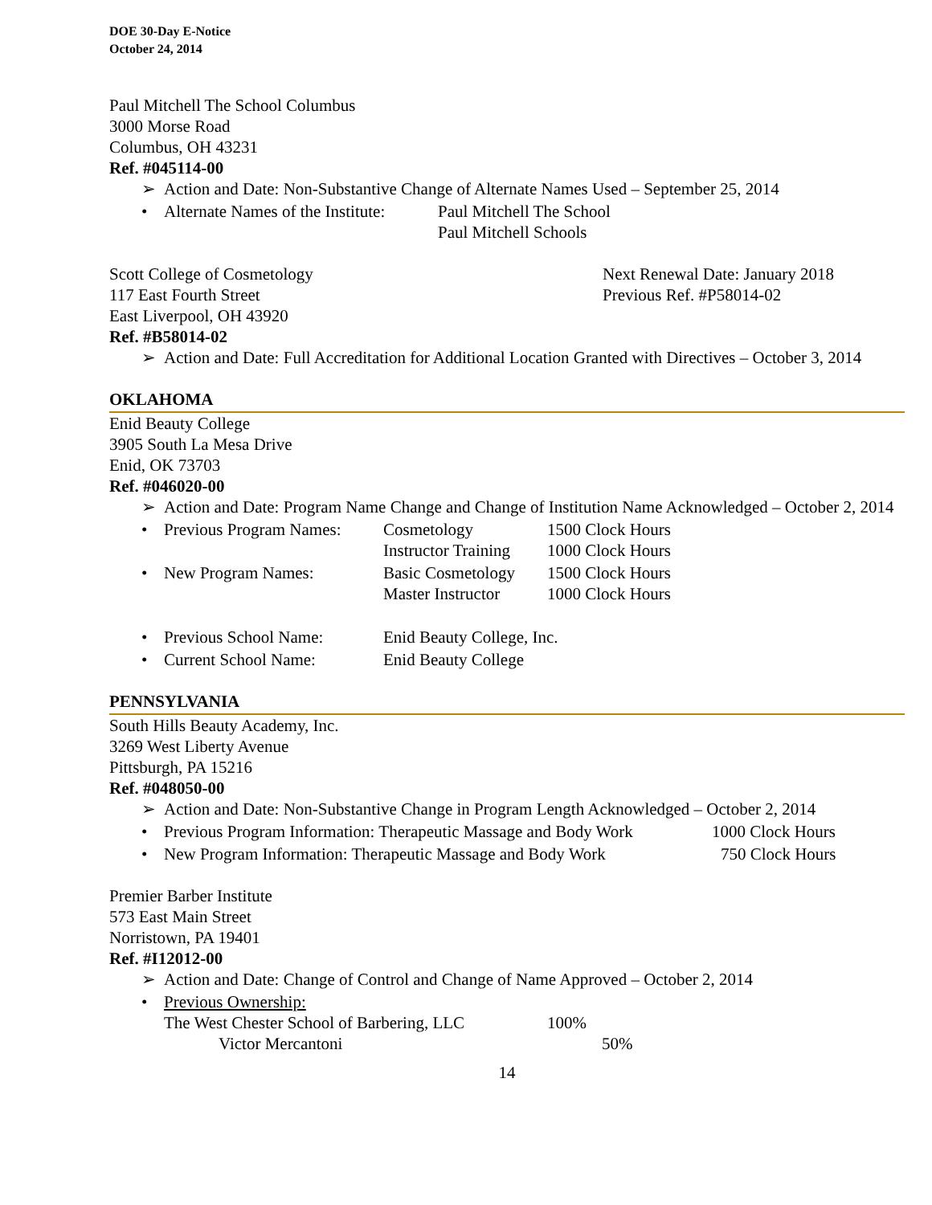DOE 30-Day E-Notice
October 24, 2014
Paul Mitchell The School Columbus
3000 Morse Road
Columbus, OH 43231
Ref. #045114-00
➢ Action and Date: Non-Substantive Change of Alternate Names Used – September 25, 2014
•
Alternate Names of the Institute: Paul Mitchell The School
Paul Mitchell Schools
Scott College of Cosmetology
117 East Fourth Street
East Liverpool, OH 43920
Next Renewal Date: January 2018
Previous Ref. #P58014-02
Ref. #B58014-02
➢ Action and Date: Full Accreditation for Additional Location Granted with Directives – October 3, 2014
OKLAHOMA
Enid Beauty College
3905 South La Mesa Drive
Enid, OK 73703
Ref. #046020-00
➢ Action and Date: Program Name Change and Change of Institution Name Acknowledged – October 2, 2014
•
Previous Program Names: Cosmetology
Instructor Training 1500 Clock Hours
1000 Clock Hours
•
New Program Names: Basic Cosmetology
Master Instructor 1500 Clock Hours
1000 Clock Hours
•
Previous School Name: Enid Beauty College, Inc.
•
Current School Name: Enid Beauty College
PENNSYLVANIA
South Hills Beauty Academy, Inc.
3269 West Liberty Avenue
Pittsburgh, PA 15216
Ref. #048050-00
➢ Action and Date: Non-Substantive Change in Program Length Acknowledged – October 2, 2014
•
Previous Program Information: Therapeutic Massage and Body Work 1000 Clock Hours
•
New Program Information: Therapeutic Massage and Body Work 750 Clock Hours
Premier Barber Institute
573 East Main Street
Norristown, PA 19401
Ref. #I12012-00
➢ Action and Date: Change of Control and Change of Name Approved – October 2, 2014
• Previous Ownership:
The West Chester School of Barbering, LLC 100%
Victor Mercantoni 50%
14